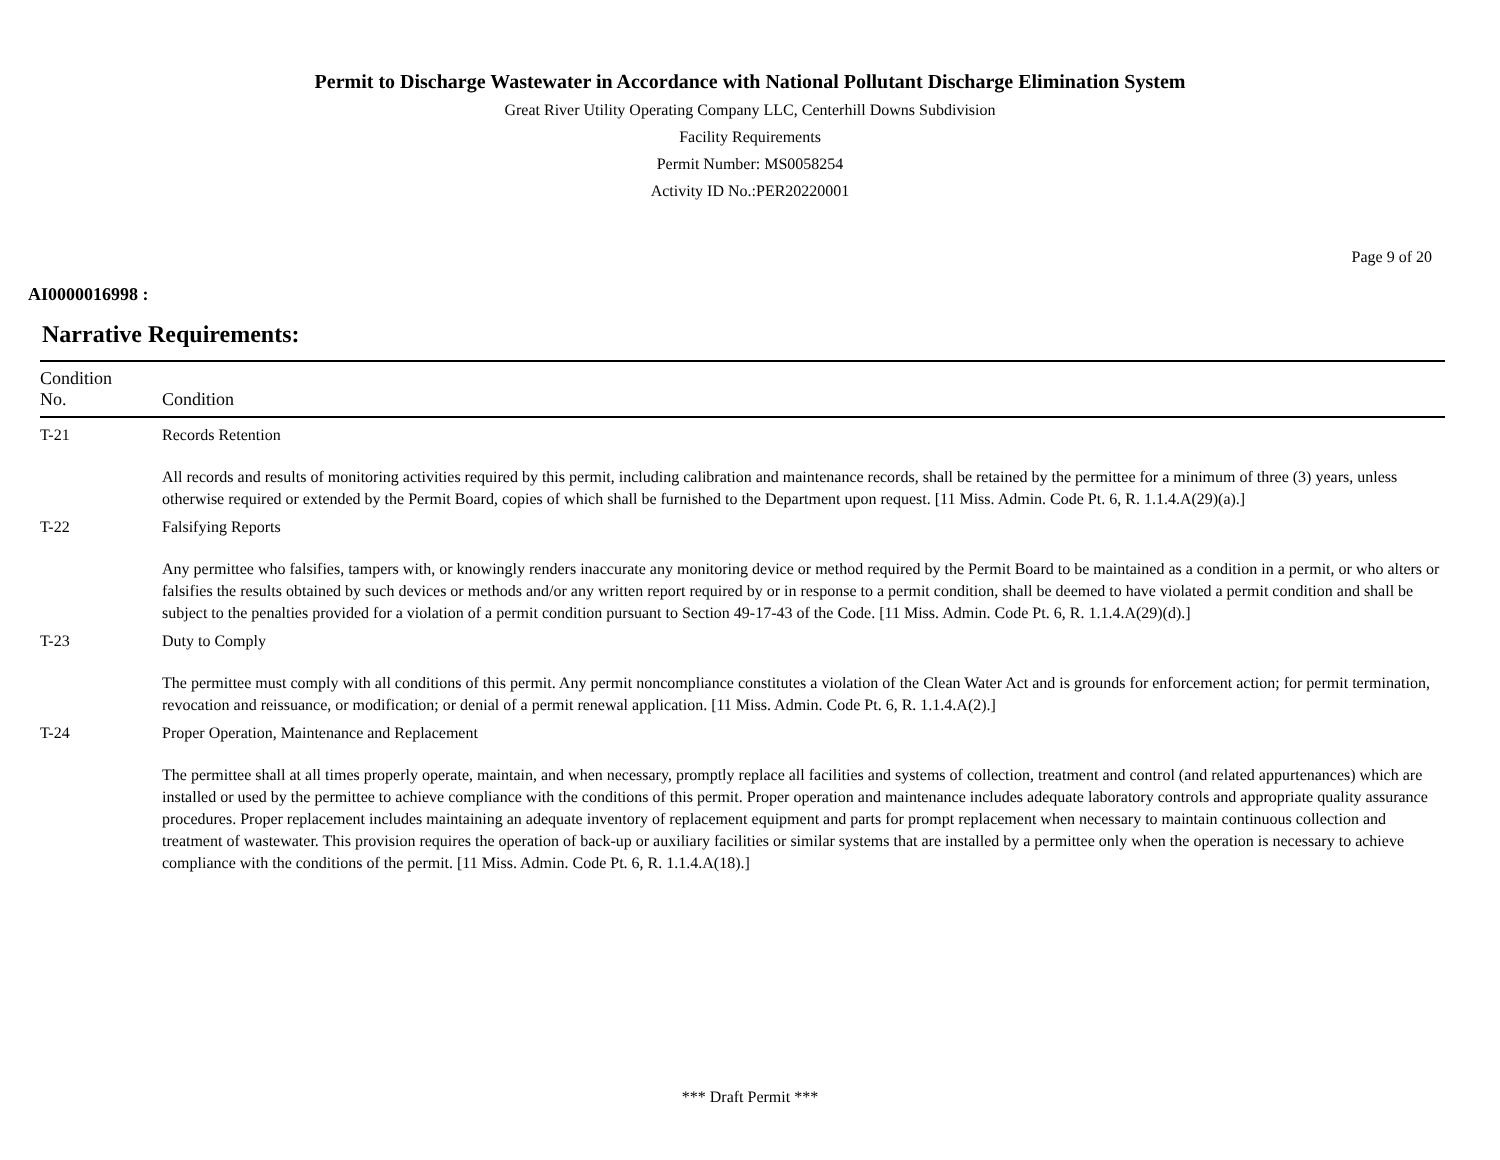Permit to Discharge Wastewater in Accordance with National Pollutant Discharge Elimination System
Great River Utility Operating Company LLC, Centerhill Downs Subdivision
Facility Requirements
Permit Number: MS0058254
Activity ID No.:PER20220001
Page 9 of 20
AI0000016998 :
Narrative Requirements:
| Condition No. | Condition |
| --- | --- |
| T-21 | Records Retention All records and results of monitoring activities required by this permit, including calibration and maintenance records, shall be retained by the permittee for a minimum of three (3) years, unless otherwise required or extended by the Permit Board, copies of which shall be furnished to the Department upon request. [11 Miss. Admin. Code Pt. 6, R. 1.1.4.A(29)(a).] |
| T-22 | Falsifying Reports Any permittee who falsifies, tampers with, or knowingly renders inaccurate any monitoring device or method required by the Permit Board to be maintained as a condition in a permit, or who alters or falsifies the results obtained by such devices or methods and/or any written report required by or in response to a permit condition, shall be deemed to have violated a permit condition and shall be subject to the penalties provided for a violation of a permit condition pursuant to Section 49-17-43 of the Code. [11 Miss. Admin. Code Pt. 6, R. 1.1.4.A(29)(d).] |
| T-23 | Duty to Comply The permittee must comply with all conditions of this permit. Any permit noncompliance constitutes a violation of the Clean Water Act and is grounds for enforcement action; for permit termination, revocation and reissuance, or modification; or denial of a permit renewal application. [11 Miss. Admin. Code Pt. 6, R. 1.1.4.A(2).] |
| T-24 | Proper Operation, Maintenance and Replacement The permittee shall at all times properly operate, maintain, and when necessary, promptly replace all facilities and systems of collection, treatment and control (and related appurtenances) which are installed or used by the permittee to achieve compliance with the conditions of this permit. Proper operation and maintenance includes adequate laboratory controls and appropriate quality assurance procedures. Proper replacement includes maintaining an adequate inventory of replacement equipment and parts for prompt replacement when necessary to maintain continuous collection and treatment of wastewater. This provision requires the operation of back-up or auxiliary facilities or similar systems that are installed by a permittee only when the operation is necessary to achieve compliance with the conditions of the permit. [11 Miss. Admin. Code Pt. 6, R. 1.1.4.A(18).] |
*** Draft Permit ***